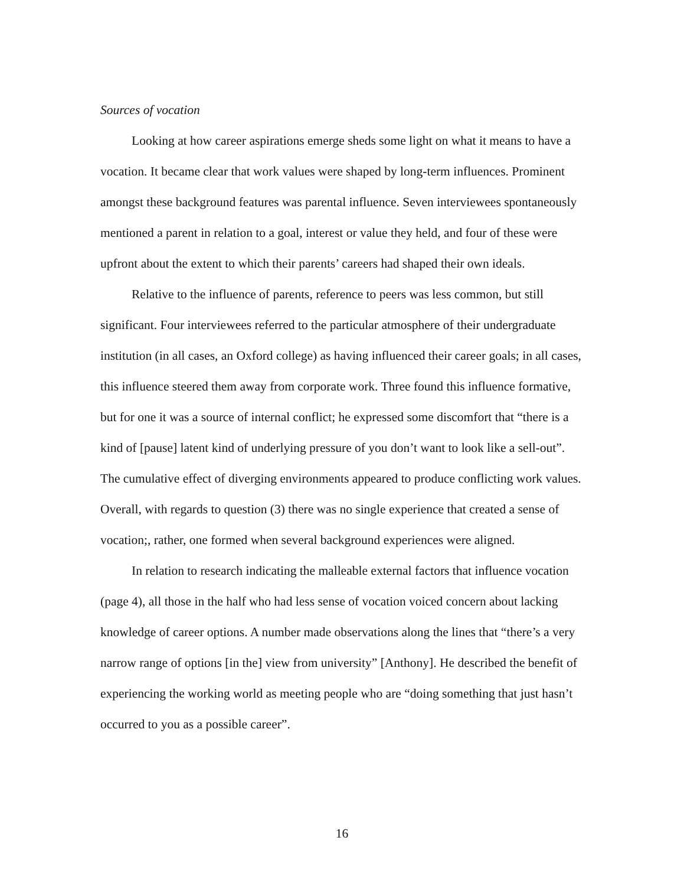Sources of vocation
Looking at how career aspirations emerge sheds some light on what it means to have a vocation. It became clear that work values were shaped by long-term influences. Prominent amongst these background features was parental influence. Seven interviewees spontaneously mentioned a parent in relation to a goal, interest or value they held, and four of these were upfront about the extent to which their parents’ careers had shaped their own ideals.
Relative to the influence of parents, reference to peers was less common, but still significant. Four interviewees referred to the particular atmosphere of their undergraduate institution (in all cases, an Oxford college) as having influenced their career goals; in all cases, this influence steered them away from corporate work. Three found this influence formative, but for one it was a source of internal conflict; he expressed some discomfort that “there is a kind of [pause] latent kind of underlying pressure of you don’t want to look like a sell-out”. The cumulative effect of diverging environments appeared to produce conflicting work values. Overall, with regards to question (3) there was no single experience that created a sense of vocation;, rather, one formed when several background experiences were aligned.
In relation to research indicating the malleable external factors that influence vocation (page 4), all those in the half who had less sense of vocation voiced concern about lacking knowledge of career options. A number made observations along the lines that “there’s a very narrow range of options [in the] view from university” [Anthony]. He described the benefit of experiencing the working world as meeting people who are “doing something that just hasn’t occurred to you as a possible career”.
16